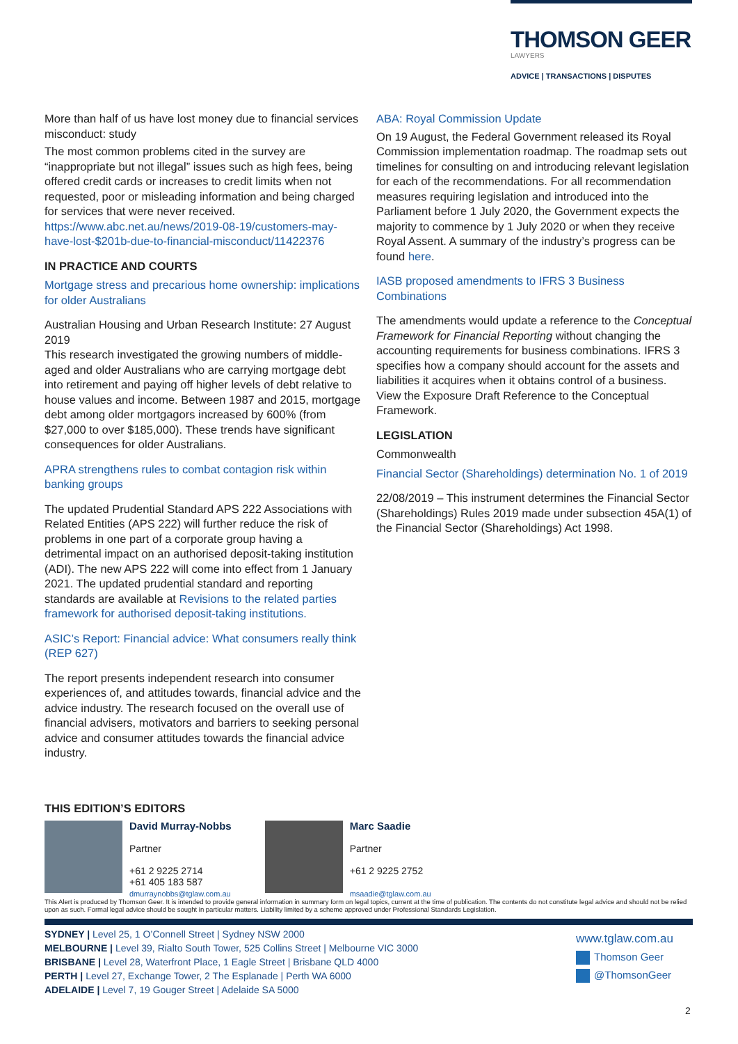THOMSON GEER
LAWYERS
ADVICE | TRANSACTIONS | DISPUTES
More than half of us have lost money due to financial services misconduct: study
The most common problems cited in the survey are “inappropriate but not illegal” issues such as high fees, being offered credit cards or increases to credit limits when not requested, poor or misleading information and being charged for services that were never received. https://www.abc.net.au/news/2019-08-19/customers-may-have-lost-$201b-due-to-financial-misconduct/11422376
IN PRACTICE AND COURTS
Mortgage stress and precarious home ownership: implications for older Australians
Australian Housing and Urban Research Institute: 27 August 2019
This research investigated the growing numbers of middle-aged and older Australians who are carrying mortgage debt into retirement and paying off higher levels of debt relative to house values and income. Between 1987 and 2015, mortgage debt among older mortgagors increased by 600% (from $27,000 to over $185,000). These trends have significant consequences for older Australians.
APRA strengthens rules to combat contagion risk within banking groups
The updated Prudential Standard APS 222 Associations with Related Entities (APS 222) will further reduce the risk of problems in one part of a corporate group having a detrimental impact on an authorised deposit-taking institution (ADI). The new APS 222 will come into effect from 1 January 2021. The updated prudential standard and reporting standards are available at Revisions to the related parties framework for authorised deposit-taking institutions.
ASIC’s Report: Financial advice: What consumers really think (REP 627)
The report presents independent research into consumer experiences of, and attitudes towards, financial advice and the advice industry. The research focused on the overall use of financial advisers, motivators and barriers to seeking personal advice and consumer attitudes towards the financial advice industry.
ABA: Royal Commission Update
On 19 August, the Federal Government released its Royal Commission implementation roadmap. The roadmap sets out timelines for consulting on and introducing relevant legislation for each of the recommendations. For all recommendation measures requiring legislation and introduced into the Parliament before 1 July 2020, the Government expects the majority to commence by 1 July 2020 or when they receive Royal Assent. A summary of the industry’s progress can be found here.
IASB proposed amendments to IFRS 3 Business Combinations
The amendments would update a reference to the Conceptual Framework for Financial Reporting without changing the accounting requirements for business combinations. IFRS 3 specifies how a company should account for the assets and liabilities it acquires when it obtains control of a business. View the Exposure Draft Reference to the Conceptual Framework.
LEGISLATION
Commonwealth
Financial Sector (Shareholdings) determination No. 1 of 2019
22/08/2019 – This instrument determines the Financial Sector (Shareholdings) Rules 2019 made under subsection 45A(1) of the Financial Sector (Shareholdings) Act 1998.
THIS EDITION’S EDITORS
David Murray-Nobbs
Partner
+61 2 9225 2714
+61 405 183 587
dmurraynobbs@tglaw.com.au
Marc Saadie
Partner
+61 2 9225 2752
msaadie@tglaw.com.au
This Alert is produced by Thomson Geer. It is intended to provide general information in summary form on legal topics, current at the time of publication. The contents do not constitute legal advice and should not be relied upon as such. Formal legal advice should be sought in particular matters. Liability limited by a scheme approved under Professional Standards Legislation.
SYDNEY | Level 25, 1 O’Connell Street | Sydney NSW 2000
MELBOURNE | Level 39, Rialto South Tower, 525 Collins Street | Melbourne VIC 3000
BRISBANE | Level 28, Waterfront Place, 1 Eagle Street | Brisbane QLD 4000
PERTH | Level 27, Exchange Tower, 2 The Esplanade | Perth WA 6000
ADELAIDE | Level 7, 19 Gouger Street | Adelaide SA 5000
www.tglaw.com.au
Thomson Geer
@ThomsonGeer
2